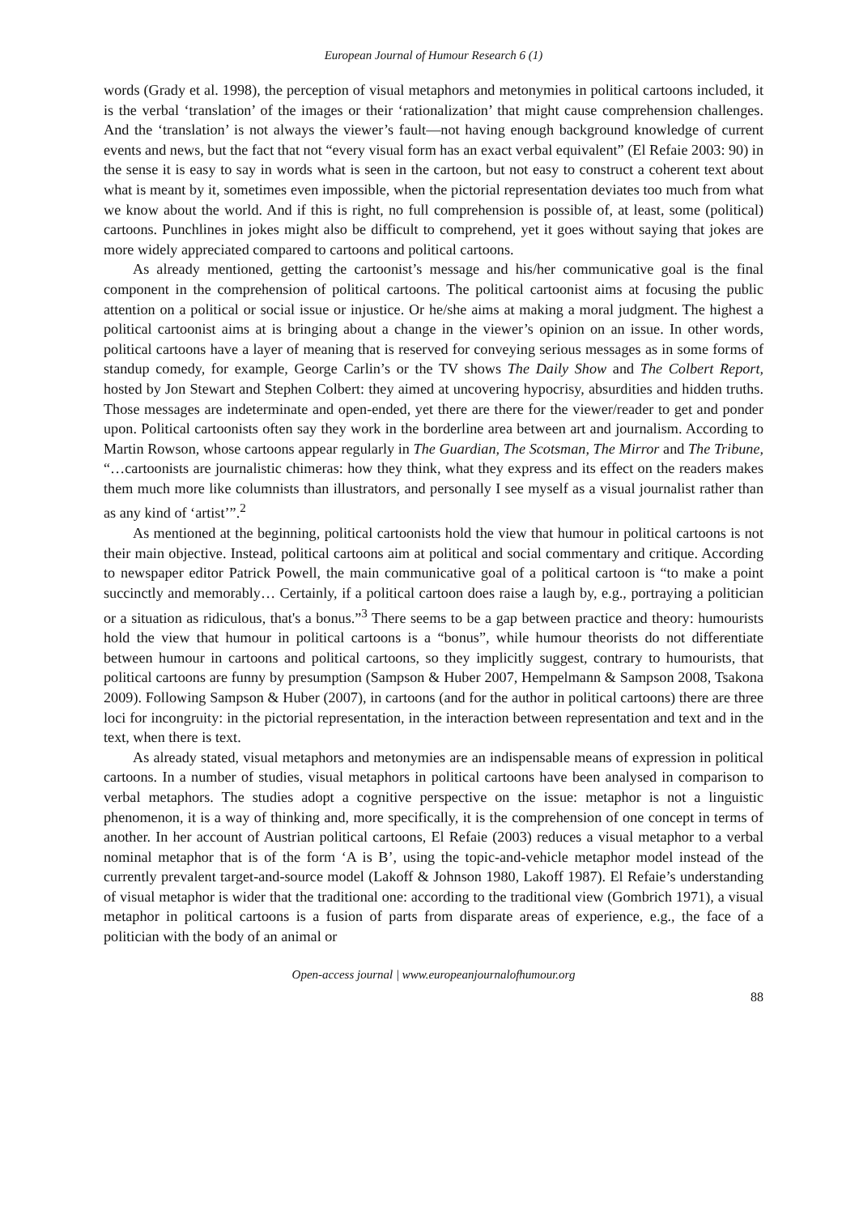European Journal of Humour Research 6 (1)
words (Grady et al. 1998), the perception of visual metaphors and metonymies in political cartoons included, it is the verbal ‘translation’ of the images or their ‘rationalization’ that might cause comprehension challenges. And the ‘translation’ is not always the viewer’s fault—not having enough background knowledge of current events and news, but the fact that not “every visual form has an exact verbal equivalent” (El Refaie 2003: 90) in the sense it is easy to say in words what is seen in the cartoon, but not easy to construct a coherent text about what is meant by it, sometimes even impossible, when the pictorial representation deviates too much from what we know about the world. And if this is right, no full comprehension is possible of, at least, some (political) cartoons. Punchlines in jokes might also be difficult to comprehend, yet it goes without saying that jokes are more widely appreciated compared to cartoons and political cartoons.
As already mentioned, getting the cartoonist’s message and his/her communicative goal is the final component in the comprehension of political cartoons. The political cartoonist aims at focusing the public attention on a political or social issue or injustice. Or he/she aims at making a moral judgment. The highest a political cartoonist aims at is bringing about a change in the viewer’s opinion on an issue. In other words, political cartoons have a layer of meaning that is reserved for conveying serious messages as in some forms of standup comedy, for example, George Carlin’s or the TV shows The Daily Show and The Colbert Report, hosted by Jon Stewart and Stephen Colbert: they aimed at uncovering hypocrisy, absurdities and hidden truths. Those messages are indeterminate and open-ended, yet there are there for the viewer/reader to get and ponder upon. Political cartoonists often say they work in the borderline area between art and journalism. According to Martin Rowson, whose cartoons appear regularly in The Guardian, The Scotsman, The Mirror and The Tribune, “…cartoonists are journalistic chimeras: how they think, what they express and its effect on the readers makes them much more like columnists than illustrators, and personally I see myself as a visual journalist rather than as any kind of ‘artist’”.<sup>2</sup>
As mentioned at the beginning, political cartoonists hold the view that humour in political cartoons is not their main objective. Instead, political cartoons aim at political and social commentary and critique. According to newspaper editor Patrick Powell, the main communicative goal of a political cartoon is “to make a point succinctly and memorably… Certainly, if a political cartoon does raise a laugh by, e.g., portraying a politician or a situation as ridiculous, that's a bonus.”<sup>3</sup> There seems to be a gap between practice and theory: humourists hold the view that humour in political cartoons is a “bonus”, while humour theorists do not differentiate between humour in cartoons and political cartoons, so they implicitly suggest, contrary to humourists, that political cartoons are funny by presumption (Sampson & Huber 2007, Hempelmann & Sampson 2008, Tsakona 2009). Following Sampson & Huber (2007), in cartoons (and for the author in political cartoons) there are three loci for incongruity: in the pictorial representation, in the interaction between representation and text and in the text, when there is text.
As already stated, visual metaphors and metonymies are an indispensable means of expression in political cartoons. In a number of studies, visual metaphors in political cartoons have been analysed in comparison to verbal metaphors. The studies adopt a cognitive perspective on the issue: metaphor is not a linguistic phenomenon, it is a way of thinking and, more specifically, it is the comprehension of one concept in terms of another. In her account of Austrian political cartoons, El Refaie (2003) reduces a visual metaphor to a verbal nominal metaphor that is of the form ‘A is B’, using the topic-and-vehicle metaphor model instead of the currently prevalent target-and-source model (Lakoff & Johnson 1980, Lakoff 1987). El Refaie’s understanding of visual metaphor is wider that the traditional one: according to the traditional view (Gombrich 1971), a visual metaphor in political cartoons is a fusion of parts from disparate areas of experience, e.g., the face of a politician with the body of an animal or
Open-access journal | www.europeanjournalofhumour.org
88